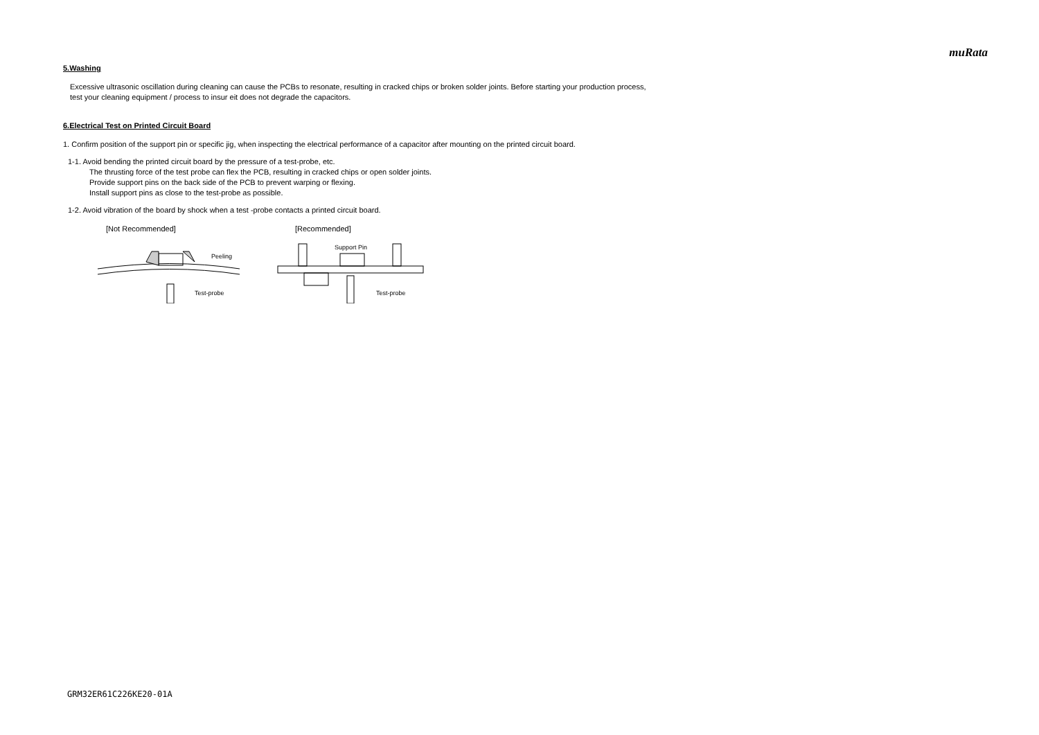muRata
5.Washing
Excessive ultrasonic oscillation during cleaning can cause the PCBs to resonate, resulting in cracked chips or broken solder joints. Before starting your production process,
test your cleaning equipment / process to insur eit does not degrade the capacitors.
6.Electrical Test on Printed Circuit Board
1. Confirm position of the support pin or specific jig, when inspecting the electrical performance of a capacitor after mounting on the printed circuit board.
1-1. Avoid bending the printed circuit board by the pressure of a test-probe, etc.
The thrusting force of the test probe can flex the PCB, resulting in cracked chips or open solder joints.
Provide support pins on the back side of the PCB to prevent warping or flexing.
Install support pins as close to the test-probe as possible.
1-2. Avoid vibration of the board by shock when a test -probe contacts a printed circuit board.
[Not Recommended]
Peeling
Test-probe
[Recommended]
Support Pin
Test-probe
GRM32ER61C226KE20-01A